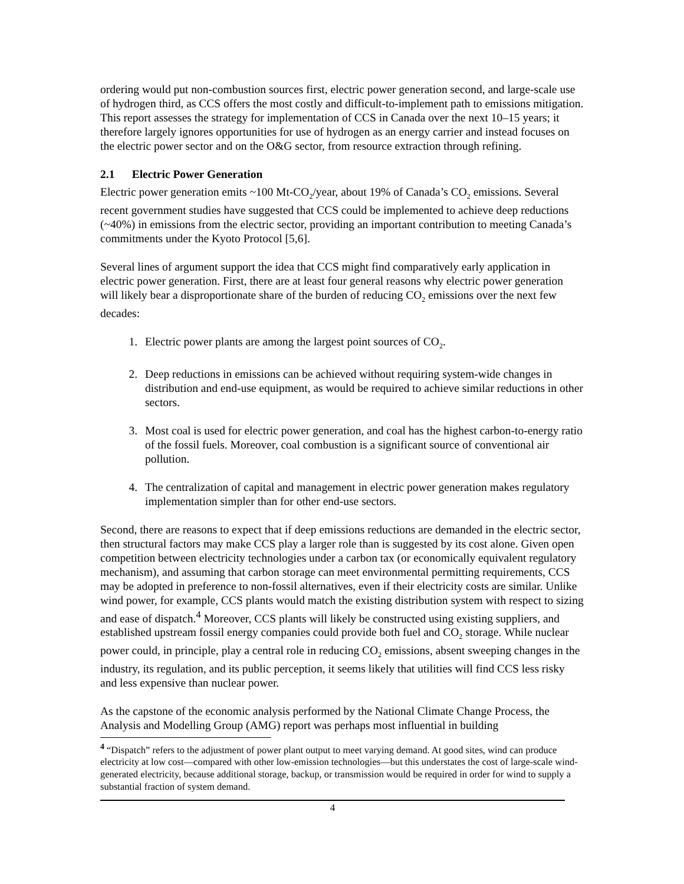ordering would put non-combustion sources first, electric power generation second, and large-scale use of hydrogen third, as CCS offers the most costly and difficult-to-implement path to emissions mitigation. This report assesses the strategy for implementation of CCS in Canada over the next 10–15 years; it therefore largely ignores opportunities for use of hydrogen as an energy carrier and instead focuses on the electric power sector and on the O&G sector, from resource extraction through refining.
2.1 Electric Power Generation
Electric power generation emits ~100 Mt-CO<sub>2</sub>/year, about 19% of Canada’s CO<sub>2</sub> emissions. Several recent government studies have suggested that CCS could be implemented to achieve deep reductions (~40%) in emissions from the electric sector, providing an important contribution to meeting Canada’s commitments under the Kyoto Protocol [5,6].
Several lines of argument support the idea that CCS might find comparatively early application in electric power generation. First, there are at least four general reasons why electric power generation will likely bear a disproportionate share of the burden of reducing CO<sub>2</sub> emissions over the next few decades:
1. Electric power plants are among the largest point sources of CO<sub>2</sub>.
2. Deep reductions in emissions can be achieved without requiring system-wide changes in distribution and end-use equipment, as would be required to achieve similar reductions in other sectors.
3. Most coal is used for electric power generation, and coal has the highest carbon-to-energy ratio of the fossil fuels. Moreover, coal combustion is a significant source of conventional air pollution.
4. The centralization of capital and management in electric power generation makes regulatory implementation simpler than for other end-use sectors.
Second, there are reasons to expect that if deep emissions reductions are demanded in the electric sector, then structural factors may make CCS play a larger role than is suggested by its cost alone. Given open competition between electricity technologies under a carbon tax (or economically equivalent regulatory mechanism), and assuming that carbon storage can meet environmental permitting requirements, CCS may be adopted in preference to non-fossil alternatives, even if their electricity costs are similar. Unlike wind power, for example, CCS plants would match the existing distribution system with respect to sizing and ease of dispatch.<sup>4</sup> Moreover, CCS plants will likely be constructed using existing suppliers, and established upstream fossil energy companies could provide both fuel and CO<sub>2</sub> storage. While nuclear power could, in principle, play a central role in reducing CO<sub>2</sub> emissions, absent sweeping changes in the industry, its regulation, and its public perception, it seems likely that utilities will find CCS less risky and less expensive than nuclear power.
As the capstone of the economic analysis performed by the National Climate Change Process, the Analysis and Modelling Group (AMG) report was perhaps most influential in building
<sup>4</sup> “Dispatch” refers to the adjustment of power plant output to meet varying demand. At good sites, wind can produce electricity at low cost—compared with other low-emission technologies—but this understates the cost of large-scale wind-generated electricity, because additional storage, backup, or transmission would be required in order for wind to supply a substantial fraction of system demand.
4